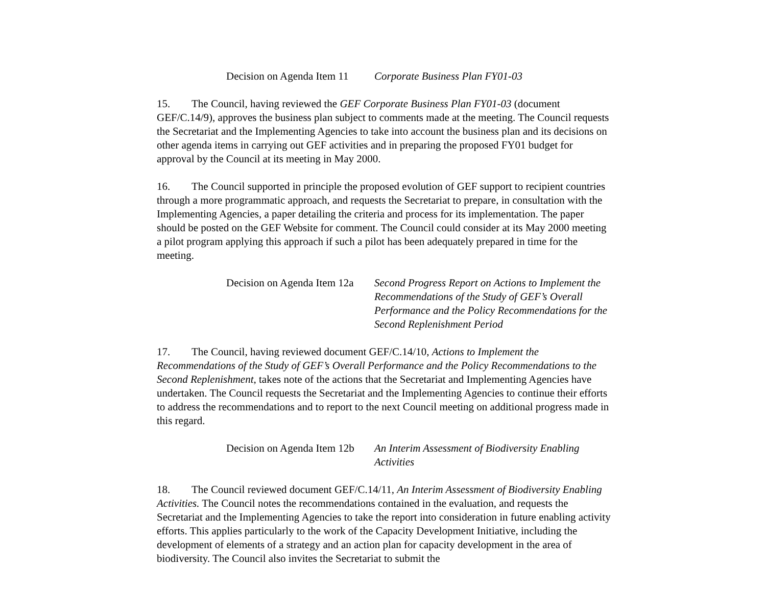Decision on Agenda Item 11
Corporate Business Plan FY01-03
15. The Council, having reviewed the GEF Corporate Business Plan FY01-03 (document GEF/C.14/9), approves the business plan subject to comments made at the meeting. The Council requests the Secretariat and the Implementing Agencies to take into account the business plan and its decisions on other agenda items in carrying out GEF activities and in preparing the proposed FY01 budget for approval by the Council at its meeting in May 2000.
16. The Council supported in principle the proposed evolution of GEF support to recipient countries through a more programmatic approach, and requests the Secretariat to prepare, in consultation with the Implementing Agencies, a paper detailing the criteria and process for its implementation. The paper should be posted on the GEF Website for comment. The Council could consider at its May 2000 meeting a pilot program applying this approach if such a pilot has been adequately prepared in time for the meeting.
Decision on Agenda Item 12a
Second Progress Report on Actions to Implement the Recommendations of the Study of GEF’s Overall Performance and the Policy Recommendations for the Second Replenishment Period
17. The Council, having reviewed document GEF/C.14/10, Actions to Implement the Recommendations of the Study of GEF’s Overall Performance and the Policy Recommendations to the Second Replenishment, takes note of the actions that the Secretariat and Implementing Agencies have undertaken. The Council requests the Secretariat and the Implementing Agencies to continue their efforts to address the recommendations and to report to the next Council meeting on additional progress made in this regard.
Decision on Agenda Item 12b
An Interim Assessment of Biodiversity Enabling Activities
18. The Council reviewed document GEF/C.14/11, An Interim Assessment of Biodiversity Enabling Activities. The Council notes the recommendations contained in the evaluation, and requests the Secretariat and the Implementing Agencies to take the report into consideration in future enabling activity efforts. This applies particularly to the work of the Capacity Development Initiative, including the development of elements of a strategy and an action plan for capacity development in the area of biodiversity. The Council also invites the Secretariat to submit the